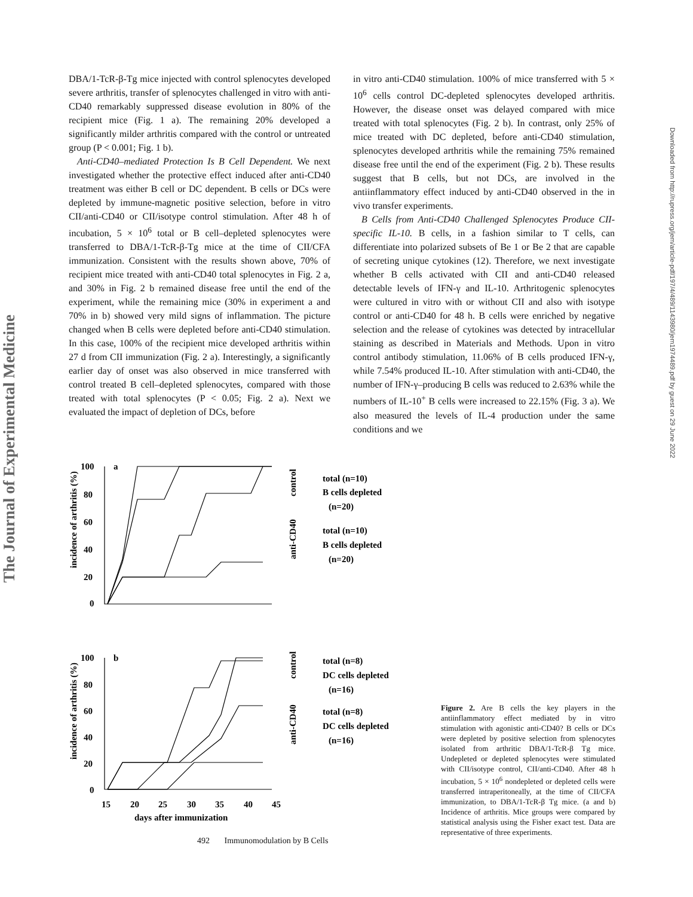The Journal of Experimental Medicine
Downloaded from http://rupress.org/jem/article-pdf/197/4/489/1143980/jem1974489.pdf by guest on 29 June 2022
DBA/1-TcR-β-Tg mice injected with control splenocytes developed severe arthritis, transfer of splenocytes challenged in vitro with anti-CD40 remarkably suppressed disease evolution in 80% of the recipient mice (Fig. 1 a). The remaining 20% developed a significantly milder arthritis compared with the control or untreated group (P < 0.001; Fig. 1 b).
Anti-CD40–mediated Protection Is B Cell Dependent. We next investigated whether the protective effect induced after anti-CD40 treatment was either B cell or DC dependent. B cells or DCs were depleted by immune-magnetic positive selection, before in vitro CII/anti-CD40 or CII/isotype control stimulation. After 48 h of incubation, 5 × 10<sup>6</sup> total or B cell–depleted splenocytes were transferred to DBA/1-TcR-β-Tg mice at the time of CII/CFA immunization. Consistent with the results shown above, 70% of recipient mice treated with anti-CD40 total splenocytes in Fig. 2 a, and 30% in Fig. 2 b remained disease free until the end of the experiment, while the remaining mice (30% in experiment a and 70% in b) showed very mild signs of inflammation. The picture changed when B cells were depleted before anti-CD40 stimulation. In this case, 100% of the recipient mice developed arthritis within 27 d from CII immunization (Fig. 2 a). Interestingly, a significantly earlier day of onset was also observed in mice transferred with control treated B cell–depleted splenocytes, compared with those treated with total splenocytes (P < 0.05; Fig. 2 a). Next we evaluated the impact of depletion of DCs, before
in vitro anti-CD40 stimulation. 100% of mice transferred with 5 × 10<sup>6</sup> cells control DC-depleted splenocytes developed arthritis. However, the disease onset was delayed compared with mice treated with total splenocytes (Fig. 2 b). In contrast, only 25% of mice treated with DC depleted, before anti-CD40 stimulation, splenocytes developed arthritis while the remaining 75% remained disease free until the end of the experiment (Fig. 2 b). These results suggest that B cells, but not DCs, are involved in the antiinflammatory effect induced by anti-CD40 observed in the in vivo transfer experiments.
B Cells from Anti-CD40 Challenged Splenocytes Produce CII-specific IL-10. B cells, in a fashion similar to T cells, can differentiate into polarized subsets of Be 1 or Be 2 that are capable of secreting unique cytokines (12). Therefore, we next investigate whether B cells activated with CII and anti-CD40 released detectable levels of IFN-γ and IL-10. Arthritogenic splenocytes were cultured in vitro with or without CII and also with isotype control or anti-CD40 for 48 h. B cells were enriched by negative selection and the release of cytokines was detected by intracellular staining as described in Materials and Methods. Upon in vitro control antibody stimulation, 11.06% of B cells produced IFN-γ, while 7.54% produced IL-10. After stimulation with anti-CD40, the number of IFN-γ–producing B cells was reduced to 2.63% while the numbers of IL-10<sup>+</sup> B cells were increased to 22.15% (Fig. 3 a). We also measured the levels of IL-4 production under the same conditions and we
100
80
60
40
20
0
a
100
80
60
40
20
0
b
15
20
25
30
35
40
45
days after immunization
incidence of arthritis (%)
incidence of arthritis (%)
control
anti-CD40
total (n=10)
B cells depleted
(n=20)
total (n=10)
B cells depleted
(n=20)
control
anti-CD40
total (n=8)
DC cells depleted
(n=16)
total (n=8)
DC cells depleted
(n=16)
Figure 2. Are B cells the key players in the antiinflammatory effect mediated by in vitro stimulation with agonistic anti-CD40? B cells or DCs were depleted by positive selection from splenocytes isolated from arthritic DBA/1-TcR-β Tg mice. Undepleted or depleted splenocytes were stimulated with CII/isotype control, CII/anti-CD40. After 48 h incubation, 5 × 10<sup>6</sup> nondepleted or depleted cells were transferred intraperitoneally, at the time of CII/CFA immunization, to DBA/1-TcR-β Tg mice. (a and b) Incidence of arthritis. Mice groups were compared by statistical analysis using the Fisher exact test. Data are representative of three experiments.
492 Immunomodulation by B Cells